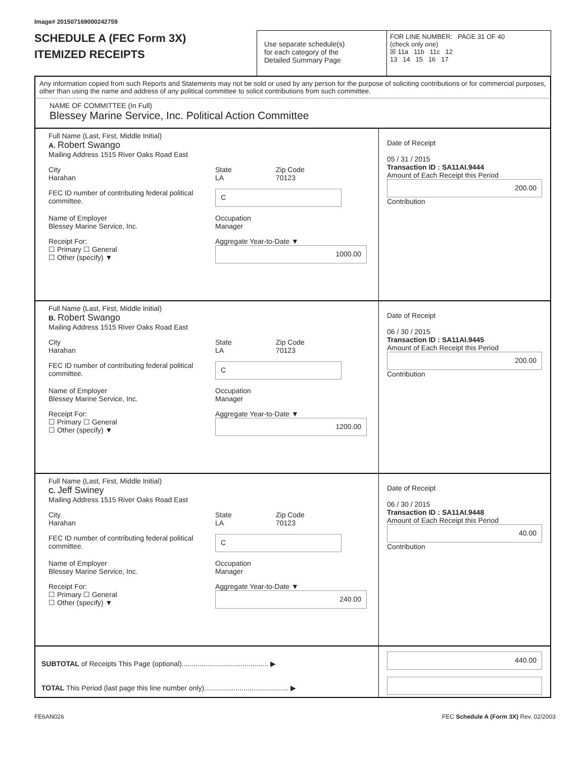Image# 201507169000242759
SCHEDULE A (FEC Form 3X)
ITEMIZED RECEIPTS
Use separate schedule(s)
for each category of the
Detailed Summary Page
FOR LINE NUMBER: PAGE 31 OF 40
(check only one)
☒ 11a 11b 11c 12
13 14 15 16 17
Any information copied from such Reports and Statements may not be sold or used by any person for the purpose of soliciting contributions or for commercial purposes, other than using the name and address of any political committee to solicit contributions from such committee.
NAME OF COMMITTEE (In Full)
Blessey Marine Service, Inc. Political Action Committee
Full Name (Last, First, Middle Initial)
A. Robert Swango
Mailing Address 1515 River Oaks Road East
City
Harahan
State
LA
Zip Code
70123
FEC ID number of contributing federal political committee.
C
Name of Employer
Blessey Marine Service, Inc.
Occupation
Manager
Receipt For:
☐ Primary ☐ General
☐ Other (specify) ▼
Aggregate Year-to-Date ▼
1000.00
Date of Receipt
05 / 31 / 2015
Transaction ID : SA11AI.9444
Amount of Each Receipt this Period
200.00
Contribution
Full Name (Last, First, Middle Initial)
B. Robert Swango
Mailing Address 1515 River Oaks Road East
City
Harahan
State
LA
Zip Code
70123
FEC ID number of contributing federal political committee.
C
Name of Employer
Blessey Marine Service, Inc.
Occupation
Manager
Receipt For:
☐ Primary ☐ General
☐ Other (specify) ▼
Aggregate Year-to-Date ▼
1200.00
Date of Receipt
06 / 30 / 2015
Transaction ID : SA11AI.9445
Amount of Each Receipt this Period
200.00
Contribution
Full Name (Last, First, Middle Initial)
C. Jeff Swiney
Mailing Address 1515 River Oaks Road East
City
Harahan
State
LA
Zip Code
70123
FEC ID number of contributing federal political committee.
C
Name of Employer
Blessey Marine Service, Inc.
Occupation
Manager
Receipt For:
☐ Primary ☐ General
☐ Other (specify) ▼
Aggregate Year-to-Date ▼
240.00
Date of Receipt
06 / 30 / 2015
Transaction ID : SA11AI.9448
Amount of Each Receipt this Period
40.00
Contribution
SUBTOTAL of Receipts This Page (optional)............................................ ▶
TOTAL This Period (last page this line number only)........................................... ▶
440.00
FE6AN026 FEC Schedule A (Form 3X) Rev. 02/2003